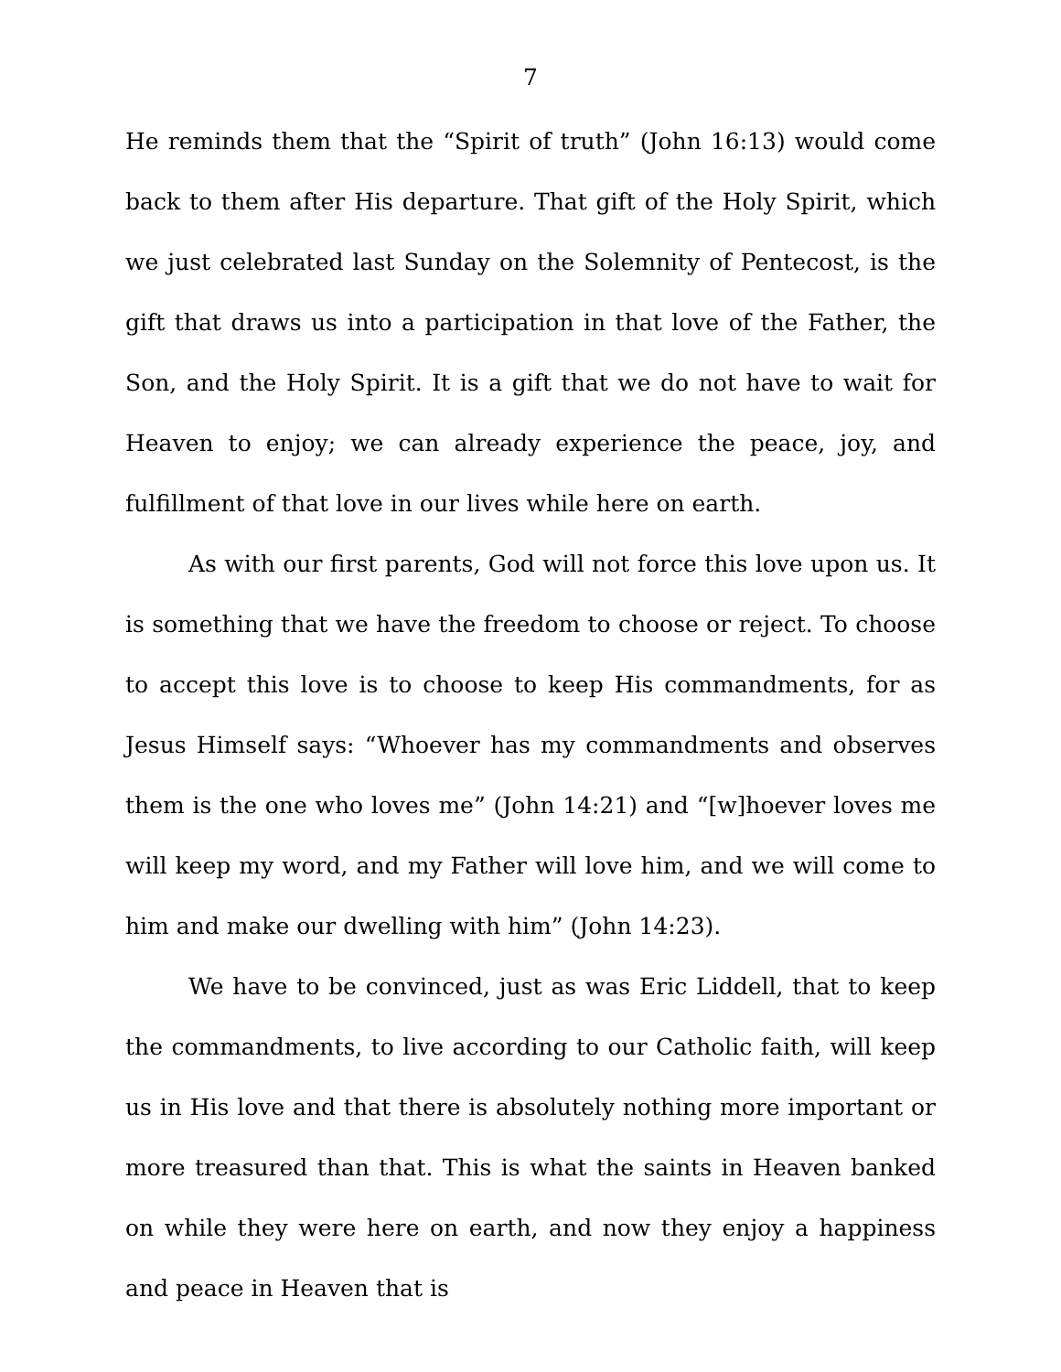7
He reminds them that the “Spirit of truth” (John 16:13) would come back to them after His departure. That gift of the Holy Spirit, which we just celebrated last Sunday on the Solemnity of Pentecost, is the gift that draws us into a participation in that love of the Father, the Son, and the Holy Spirit. It is a gift that we do not have to wait for Heaven to enjoy; we can already experience the peace, joy, and fulfillment of that love in our lives while here on earth.
As with our first parents, God will not force this love upon us. It is something that we have the freedom to choose or reject. To choose to accept this love is to choose to keep His commandments, for as Jesus Himself says: “Whoever has my commandments and observes them is the one who loves me” (John 14:21) and “[w]hoever loves me will keep my word, and my Father will love him, and we will come to him and make our dwelling with him” (John 14:23).
We have to be convinced, just as was Eric Liddell, that to keep the commandments, to live according to our Catholic faith, will keep us in His love and that there is absolutely nothing more important or more treasured than that. This is what the saints in Heaven banked on while they were here on earth, and now they enjoy a happiness and peace in Heaven that is